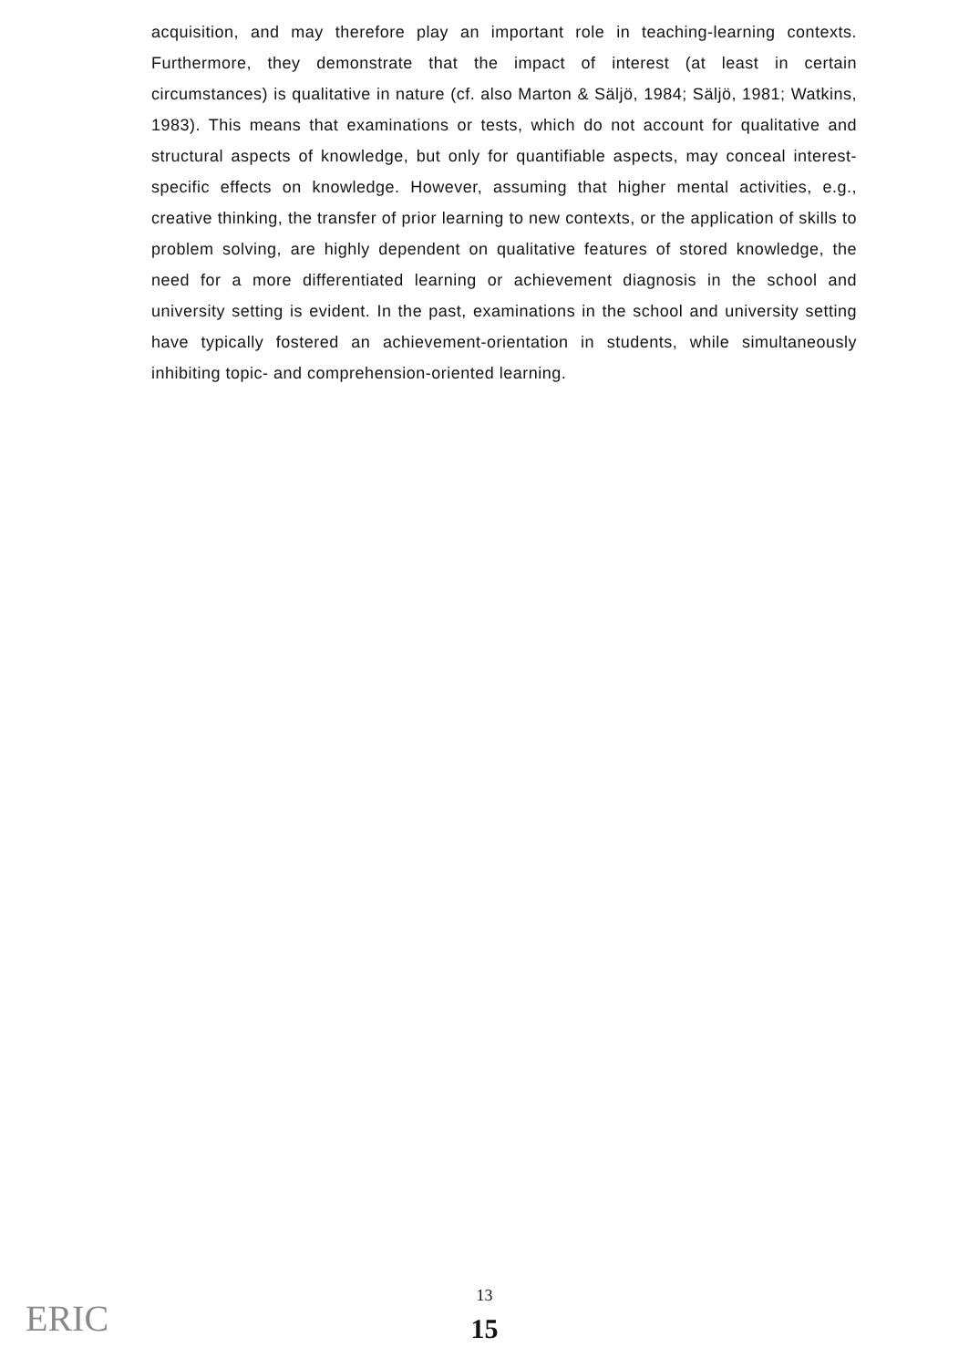acquisition, and may therefore play an important role in teaching-learning contexts. Furthermore, they demonstrate that the impact of interest (at least in certain circumstances) is qualitative in nature (cf. also Marton & Säljö, 1984; Säljö, 1981; Watkins, 1983). This means that examinations or tests, which do not account for qualitative and structural aspects of knowledge, but only for quantifiable aspects, may conceal interest-specific effects on knowledge. However, assuming that higher mental activities, e.g., creative thinking, the transfer of prior learning to new contexts, or the application of skills to problem solving, are highly dependent on qualitative features of stored knowledge, the need for a more differentiated learning or achievement diagnosis in the school and university setting is evident. In the past, examinations in the school and university setting have typically fostered an achievement-orientation in students, while simultaneously inhibiting topic- and comprehension-oriented learning.
13
15 ERIC